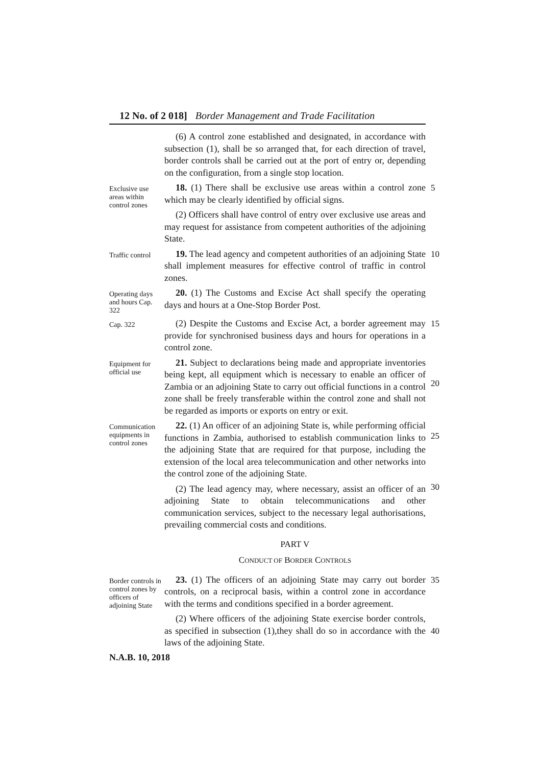12 No. of 2 018] Border Management and Trade Facilitation
(6) A control zone established and designated, in accordance with subsection (1), shall be so arranged that, for each direction of travel, border controls shall be carried out at the port of entry or, depending on the configuration, from a single stop location.
Exclusive use areas within control zones
18. (1) There shall be exclusive use areas within a control zone which may be clearly identified by official signs.
(2) Officers shall have control of entry over exclusive use areas and may request for assistance from competent authorities of the adjoining State.
5
Traffic control
19. The lead agency and competent authorities of an adjoining State shall implement measures for effective control of traffic in control zones.
10
Operating days and hours Cap. 322
20. (1) The Customs and Excise Act shall specify the operating days and hours at a One-Stop Border Post.
Cap. 322
(2) Despite the Customs and Excise Act, a border agreement may provide for synchronised business days and hours for operations in a control zone.
15
Equipment for official use
21. Subject to declarations being made and appropriate inventories being kept, all equipment which is necessary to enable an officer of Zambia or an adjoining State to carry out official functions in a control zone shall be freely transferable within the control zone and shall not be regarded as imports or exports on entry or exit.
20
Communication equipments in control zones
22. (1) An officer of an adjoining State is, while performing official functions in Zambia, authorised to establish communication links to the adjoining State that are required for that purpose, including the extension of the local area telecommunication and other networks into the control zone of the adjoining State.
(2) The lead agency may, where necessary, assist an officer of an adjoining State to obtain telecommunications and other communication services, subject to the necessary legal authorisations, prevailing commercial costs and conditions.
25
30
PART V
CONDUCT OF BORDER CONTROLS
Border controls in control zones by officers of adjoining State
23. (1) The officers of an adjoining State may carry out border controls, on a reciprocal basis, within a control zone in accordance with the terms and conditions specified in a border agreement.
(2) Where officers of the adjoining State exercise border controls, as specified in subsection (1),they shall do so in accordance with the laws of the adjoining State.
35
40
N.A.B. 10, 2018